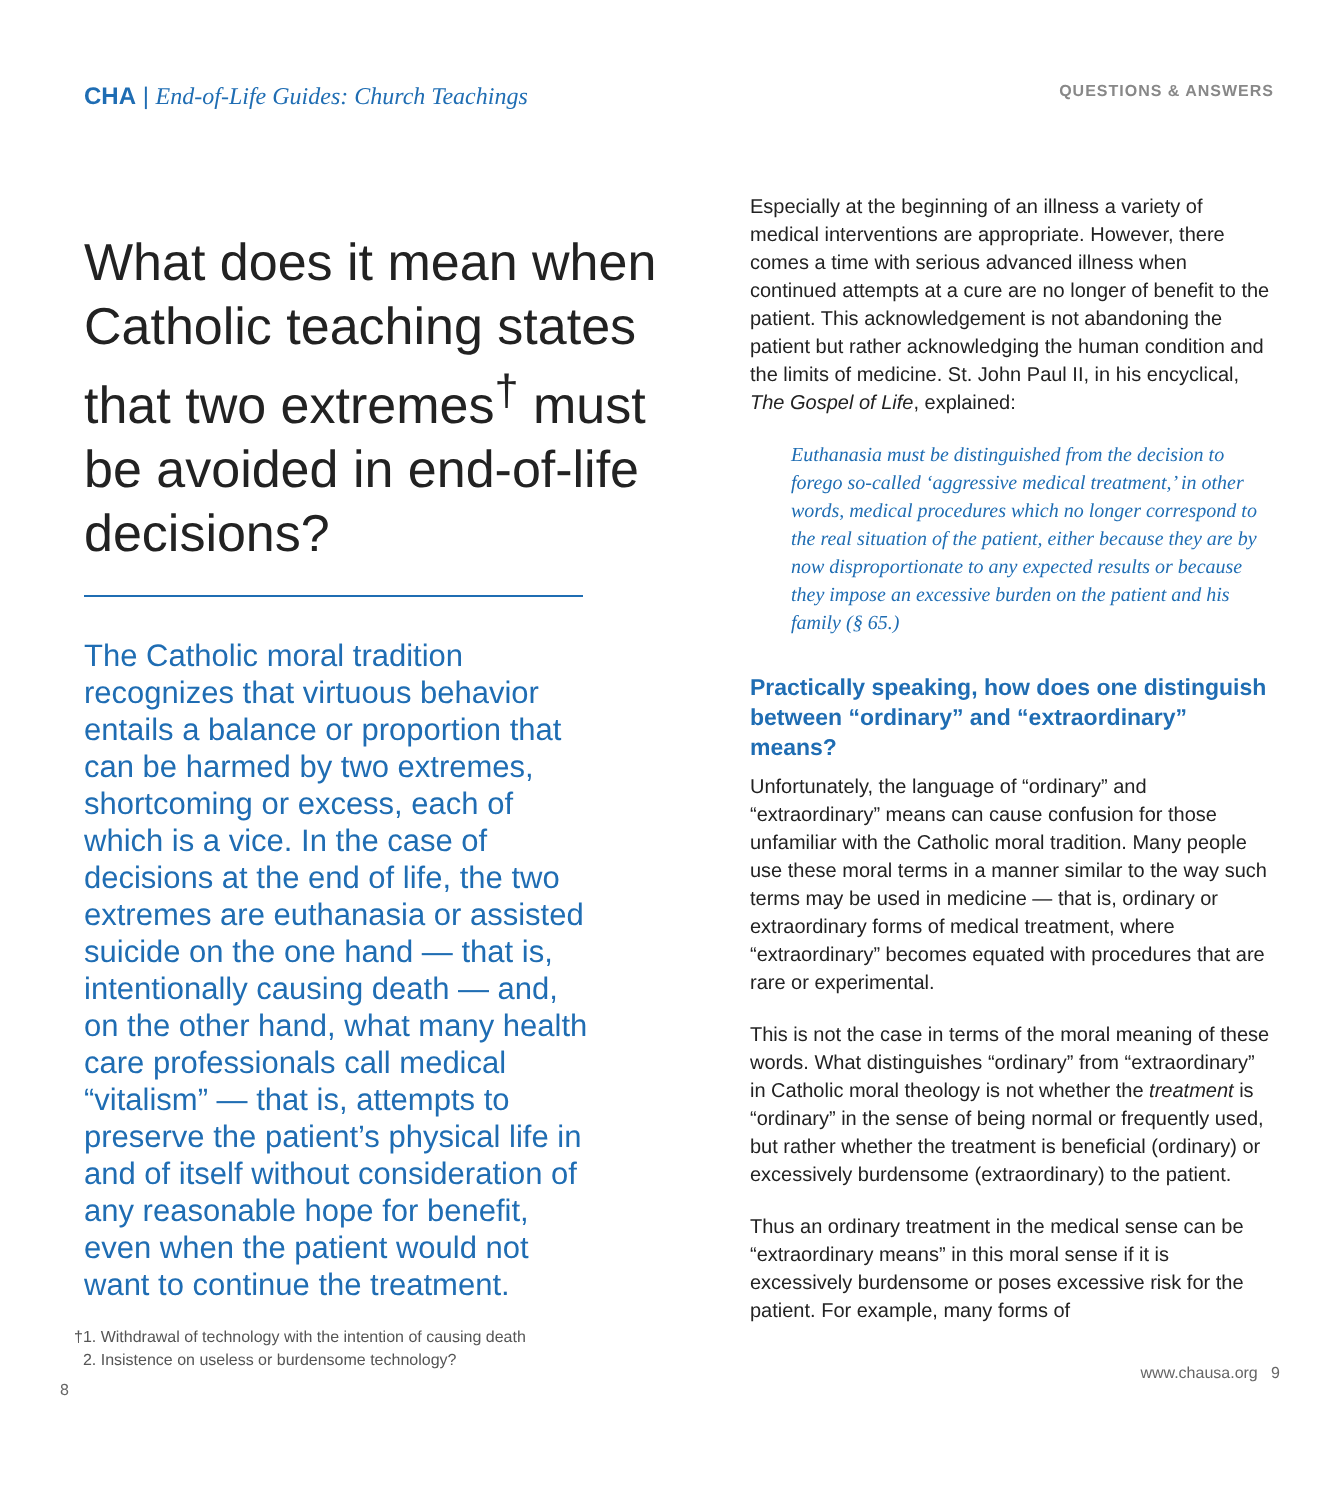CHA | End-of-Life Guides: Church Teachings
What does it mean when Catholic teaching states that two extremes<sup>†</sup> must be avoided in end-of-life decisions?
The Catholic moral tradition recognizes that virtuous behavior entails a balance or proportion that can be harmed by two extremes, shortcoming or excess, each of which is a vice. In the case of decisions at the end of life, the two extremes are euthanasia or assisted suicide on the one hand — that is, intentionally causing death — and, on the other hand, what many health care professionals call medical “vitalism” — that is, attempts to preserve the patient’s physical life in and of itself without consideration of any reasonable hope for benefit, even when the patient would not want to continue the treatment.
†1. Withdrawal of technology with the intention of causing death
2. Insistence on useless or burdensome technology?
8
QUESTIONS & ANSWERS
Especially at the beginning of an illness a variety of medical interventions are appropriate. However, there comes a time with serious advanced illness when continued attempts at a cure are no longer of benefit to the patient. This acknowledgement is not abandoning the patient but rather acknowledging the human condition and the limits of medicine. St. John Paul II, in his encyclical, The Gospel of Life, explained:
Euthanasia must be distinguished from the decision to forego so-called ‘aggressive medical treatment,’ in other words, medical procedures which no longer correspond to the real situation of the patient, either because they are by now disproportionate to any expected results or because they impose an excessive burden on the patient and his family (§ 65.)
Practically speaking, how does one distinguish between “ordinary” and “extraordinary” means?
Unfortunately, the language of “ordinary” and “extraordinary” means can cause confusion for those unfamiliar with the Catholic moral tradition. Many people use these moral terms in a manner similar to the way such terms may be used in medicine — that is, ordinary or extraordinary forms of medical treatment, where “extraordinary” becomes equated with procedures that are rare or experimental.
This is not the case in terms of the moral meaning of these words. What distinguishes “ordinary” from “extraordinary” in Catholic moral theology is not whether the treatment is “ordinary” in the sense of being normal or frequently used, but rather whether the treatment is beneficial (ordinary) or excessively burdensome (extraordinary) to the patient.
Thus an ordinary treatment in the medical sense can be “extraordinary means” in this moral sense if it is excessively burdensome or poses excessive risk for the patient. For example, many forms of
www.chausa.org 9